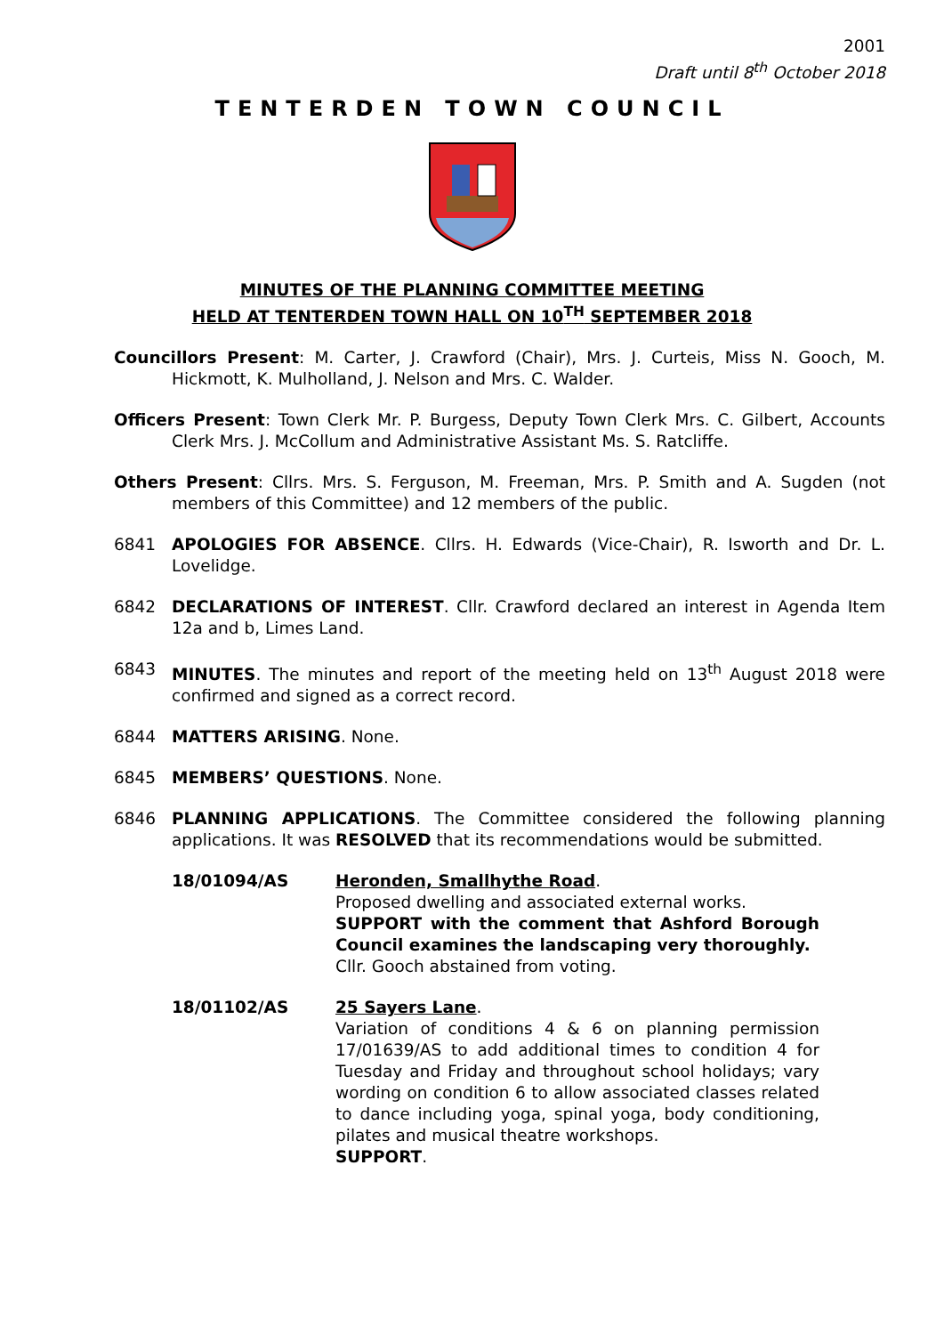2001
Draft until 8<sup>th</sup> October 2018
TENTERDEN TOWN COUNCIL
MINUTES OF THE PLANNING COMMITTEE MEETING
HELD AT TENTERDEN TOWN HALL ON 10<sup>TH</sup> SEPTEMBER 2018
Councillors Present: M. Carter, J. Crawford (Chair), Mrs. J. Curteis, Miss N. Gooch, M. Hickmott, K. Mulholland, J. Nelson and Mrs. C. Walder.
Officers Present: Town Clerk Mr. P. Burgess, Deputy Town Clerk Mrs. C. Gilbert, Accounts Clerk Mrs. J. McCollum and Administrative Assistant Ms. S. Ratcliffe.
Others Present: Cllrs. Mrs. S. Ferguson, M. Freeman, Mrs. P. Smith and A. Sugden (not members of this Committee) and 12 members of the public.
6841 APOLOGIES FOR ABSENCE. Cllrs. H. Edwards (Vice-Chair), R. Isworth and Dr. L. Lovelidge.
6842 DECLARATIONS OF INTEREST. Cllr. Crawford declared an interest in Agenda Item 12a and b, Limes Land.
6843 MINUTES. The minutes and report of the meeting held on 13<sup>th</sup> August 2018 were confirmed and signed as a correct record.
6844 MATTERS ARISING. None.
6845 MEMBERS’ QUESTIONS. None.
6846 PLANNING APPLICATIONS. The Committee considered the following planning applications. It was RESOLVED that its recommendations would be submitted.
18/01094/AS Heronden, Smallhythe Road.
Proposed dwelling and associated external works.
SUPPORT with the comment that Ashford Borough Council examines the landscaping very thoroughly.
Cllr. Gooch abstained from voting.
18/01102/AS 25 Sayers Lane.
Variation of conditions 4 & 6 on planning permission 17/01639/AS to add additional times to condition 4 for Tuesday and Friday and throughout school holidays; vary wording on condition 6 to allow associated classes related to dance including yoga, spinal yoga, body conditioning, pilates and musical theatre workshops.
SUPPORT.